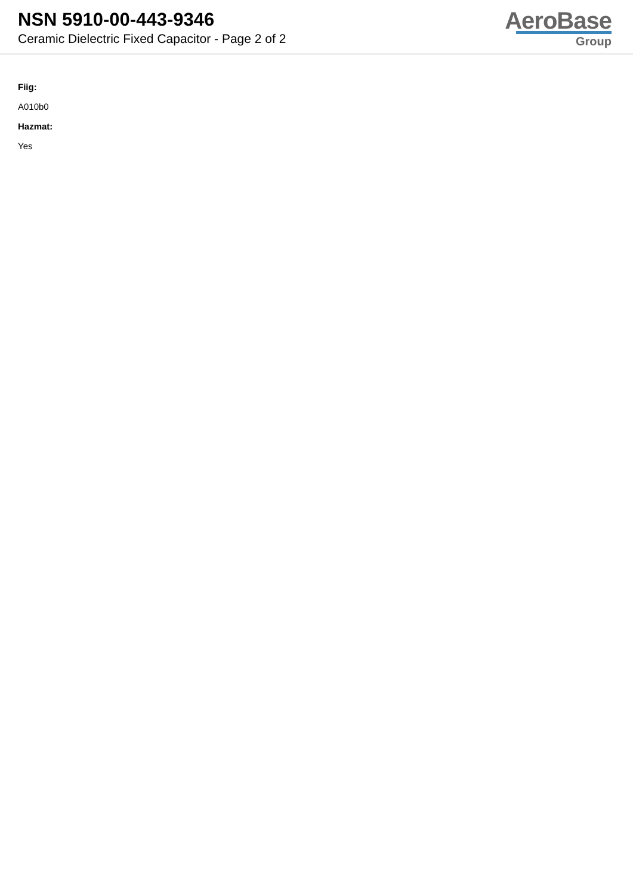NSN 5910-00-443-9346
Ceramic Dielectric Fixed Capacitor - Page 2 of 2
AeroBase
Group
Fiig:
A010b0
Hazmat:
Yes